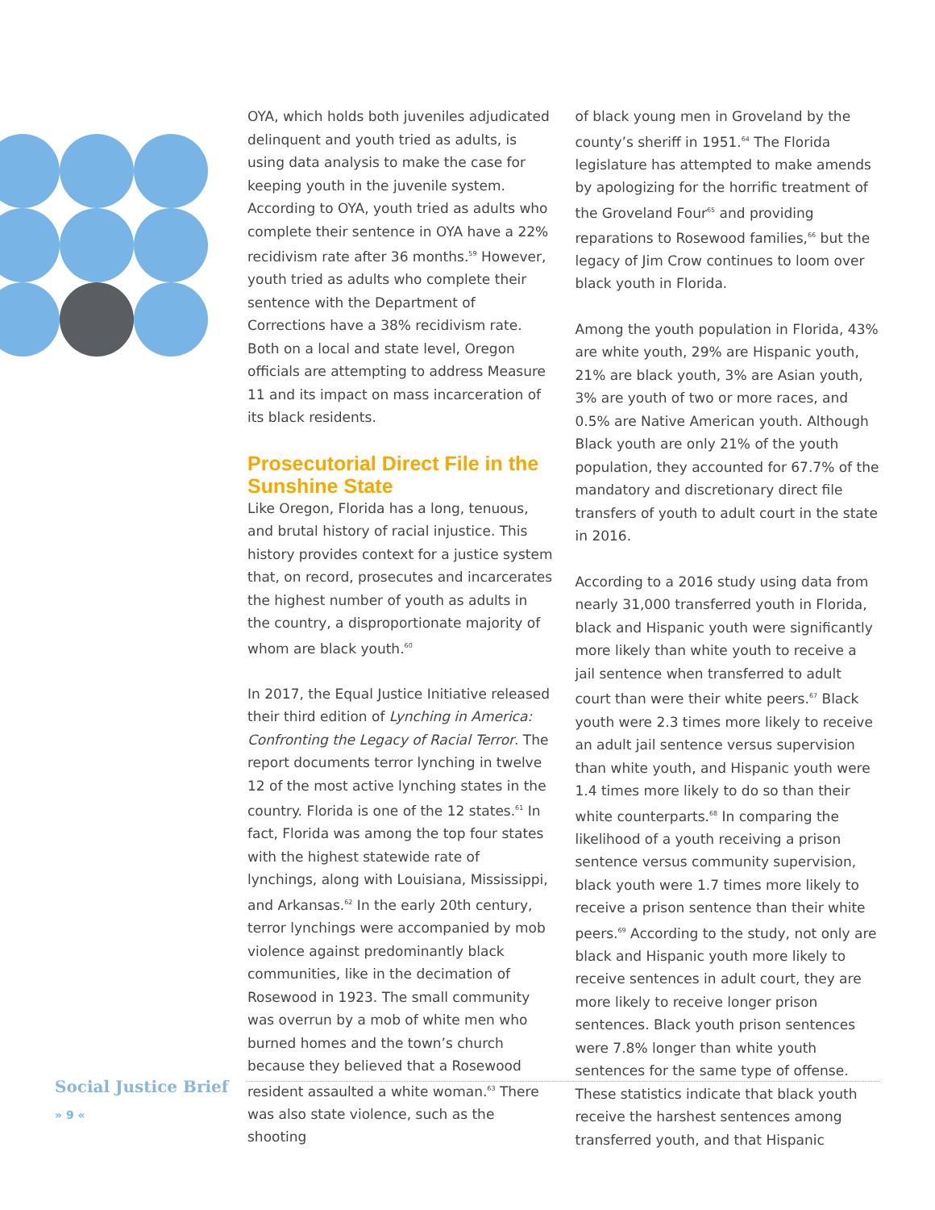OYA, which holds both juveniles adjudicated delinquent and youth tried as adults, is using data analysis to make the case for keeping youth in the juvenile system. According to OYA, youth tried as adults who complete their sentence in OYA have a 22% recidivism rate after 36 months.<sup>59</sup> However, youth tried as adults who complete their sentence with the Department of Corrections have a 38% recidivism rate. Both on a local and state level, Oregon officials are attempting to address Measure 11 and its impact on mass incarceration of its black residents.
Prosecutorial Direct File in the Sunshine State
Like Oregon, Florida has a long, tenuous, and brutal history of racial injustice. This history provides context for a justice system that, on record, prosecutes and incarcerates the highest number of youth as adults in the country, a disproportionate majority of whom are black youth.<sup>60</sup>
In 2017, the Equal Justice Initiative released their third edition of Lynching in America: Confronting the Legacy of Racial Terror. The report documents terror lynching in twelve 12 of the most active lynching states in the country. Florida is one of the 12 states.<sup>61</sup> In fact, Florida was among the top four states with the highest statewide rate of lynchings, along with Louisiana, Mississippi, and Arkansas.<sup>62</sup> In the early 20th century, terror lynchings were accompanied by mob violence against predominantly black communities, like in the decimation of Rosewood in 1923. The small community was overrun by a mob of white men who burned homes and the town’s church because they believed that a Rosewood resident assaulted a white woman.<sup>63</sup> There was also state violence, such as the shooting
of black young men in Groveland by the county’s sheriff in 1951.<sup>64</sup> The Florida legislature has attempted to make amends by apologizing for the horrific treatment of the Groveland Four<sup>65</sup> and providing reparations to Rosewood families,<sup>66</sup> but the legacy of Jim Crow continues to loom over black youth in Florida.
Among the youth population in Florida, 43% are white youth, 29% are Hispanic youth, 21% are black youth, 3% are Asian youth, 3% are youth of two or more races, and 0.5% are Native American youth. Although Black youth are only 21% of the youth population, they accounted for 67.7% of the mandatory and discretionary direct file transfers of youth to adult court in the state in 2016.
According to a 2016 study using data from nearly 31,000 transferred youth in Florida, black and Hispanic youth were significantly more likely than white youth to receive a jail sentence when transferred to adult court than were their white peers.<sup>67</sup> Black youth were 2.3 times more likely to receive an adult jail sentence versus supervision than white youth, and Hispanic youth were 1.4 times more likely to do so than their white counterparts.<sup>68</sup> In comparing the likelihood of a youth receiving a prison sentence versus community supervision, black youth were 1.7 times more likely to receive a prison sentence than their white peers.<sup>69</sup> According to the study, not only are black and Hispanic youth more likely to receive sentences in adult court, they are more likely to receive longer prison sentences. Black youth prison sentences were 7.8% longer than white youth sentences for the same type of offense. These statistics indicate that black youth receive the harshest sentences among transferred youth, and that Hispanic
Social Justice Brief
» 9 «